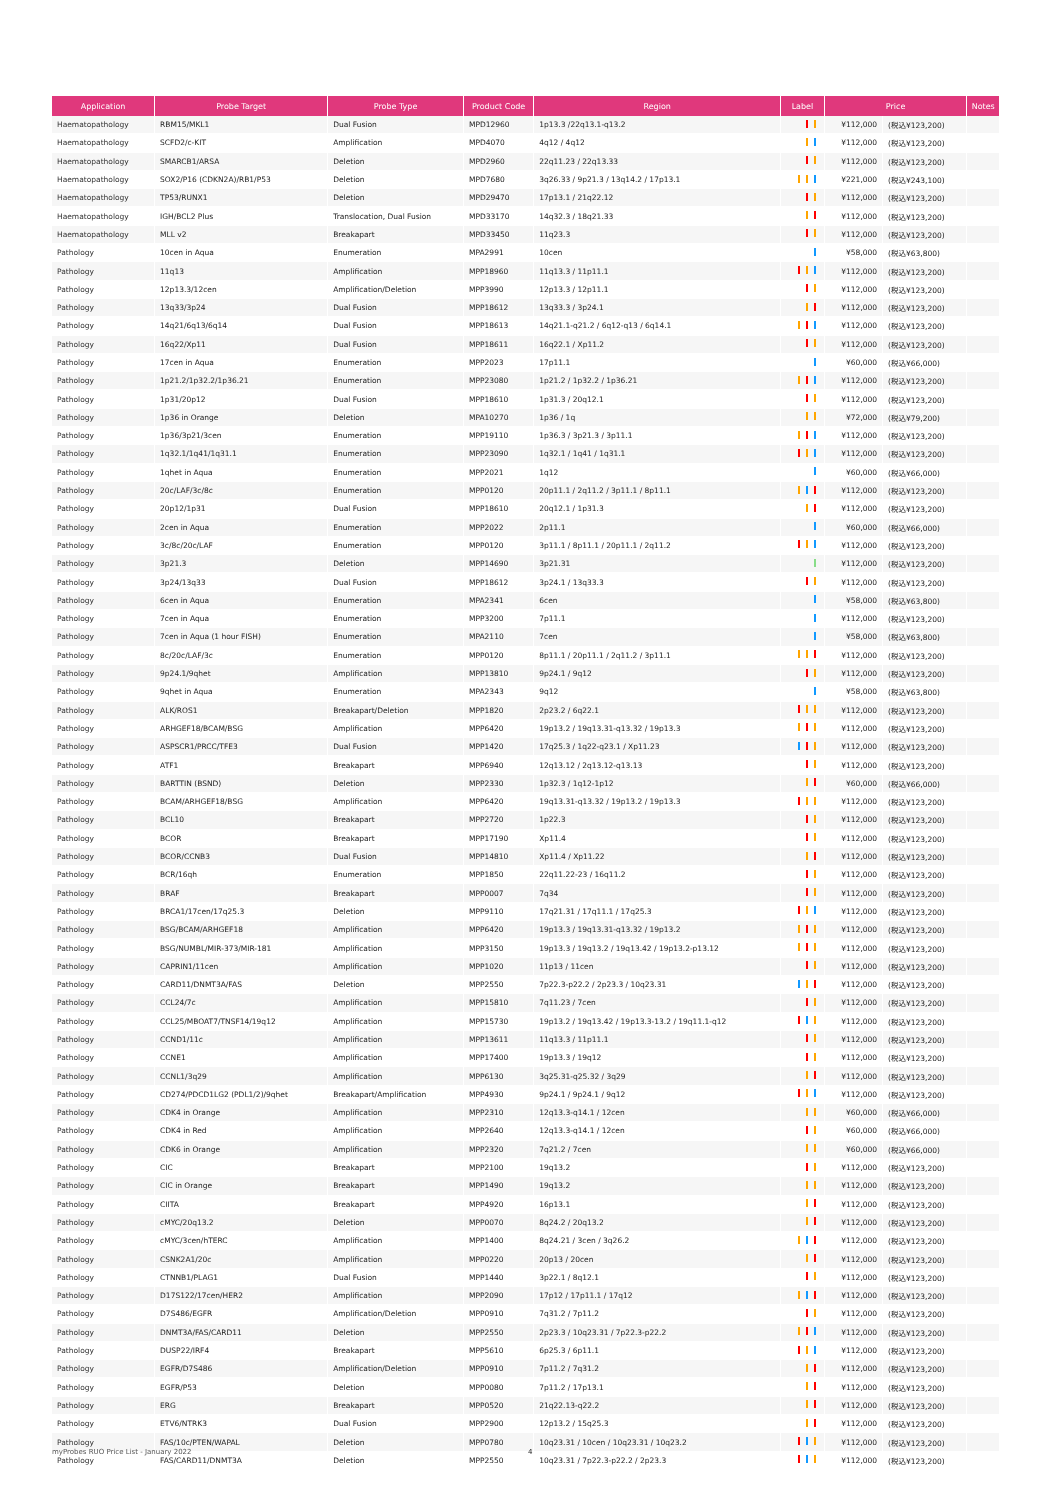| Application | Probe Target | Probe Type | Product Code | Region | Label | Price | | Notes |
| --- | --- | --- | --- | --- | --- | --- | --- | --- |
| Haematopathology | RBM15/MKL1 | Dual Fusion | MPD12960 | 1p13.3 /22q13.1-q13.2 | | ¥112,000 | (税込¥123,200) | |
| Haematopathology | SCFD2/c-KIT | Amplification | MPD4070 | 4q12 / 4q12 | | ¥112,000 | (税込¥123,200) | |
| Haematopathology | SMARCB1/ARSA | Deletion | MPD2960 | 22q11.23 / 22q13.33 | | ¥112,000 | (税込¥123,200) | |
| Haematopathology | SOX2/P16 (CDKN2A)/RB1/P53 | Deletion | MPD7680 | 3q26.33 / 9p21.3 / 13q14.2 / 17p13.1 | | ¥221,000 | (税込¥243,100) | |
| Haematopathology | TP53/RUNX1 | Deletion | MPD29470 | 17p13.1 / 21q22.12 | | ¥112,000 | (税込¥123,200) | |
| Haematopathology | IGH/BCL2 Plus | Translocation, Dual Fusion | MPD33170 | 14q32.3 / 18q21.33 | | ¥112,000 | (税込¥123,200) | |
| Haematopathology | MLL v2 | Breakapart | MPD33450 | 11q23.3 | | ¥112,000 | (税込¥123,200) | |
| Pathology | 10cen in Aqua | Enumeration | MPA2991 | 10cen | | ¥58,000 | (税込¥63,800) | |
| Pathology | 11q13 | Amplification | MPP18960 | 11q13.3 / 11p11.1 | | ¥112,000 | (税込¥123,200) | |
| Pathology | 12p13.3/12cen | Amplification/Deletion | MPP3990 | 12p13.3 / 12p11.1 | | ¥112,000 | (税込¥123,200) | |
| Pathology | 13q33/3p24 | Dual Fusion | MPP18612 | 13q33.3 / 3p24.1 | | ¥112,000 | (税込¥123,200) | |
| Pathology | 14q21/6q13/6q14 | Dual Fusion | MPP18613 | 14q21.1-q21.2 / 6q12-q13 / 6q14.1 | | ¥112,000 | (税込¥123,200) | |
| Pathology | 16q22/Xp11 | Dual Fusion | MPP18611 | 16q22.1 / Xp11.2 | | ¥112,000 | (税込¥123,200) | |
| Pathology | 17cen in Aqua | Enumeration | MPP2023 | 17p11.1 | | ¥60,000 | (税込¥66,000) | |
| Pathology | 1p21.2/1p32.2/1p36.21 | Enumeration | MPP23080 | 1p21.2 / 1p32.2 / 1p36.21 | | ¥112,000 | (税込¥123,200) | |
| Pathology | 1p31/20p12 | Dual Fusion | MPP18610 | 1p31.3 / 20q12.1 | | ¥112,000 | (税込¥123,200) | |
| Pathology | 1p36 in Orange | Deletion | MPA10270 | 1p36 / 1q | | ¥72,000 | (税込¥79,200) | |
| Pathology | 1p36/3p21/3cen | Enumeration | MPP19110 | 1p36.3 / 3p21.3 / 3p11.1 | | ¥112,000 | (税込¥123,200) | |
| Pathology | 1q32.1/1q41/1q31.1 | Enumeration | MPP23090 | 1q32.1 / 1q41 / 1q31.1 | | ¥112,000 | (税込¥123,200) | |
| Pathology | 1qhet in Aqua | Enumeration | MPP2021 | 1q12 | | ¥60,000 | (税込¥66,000) | |
| Pathology | 20c/LAF/3c/8c | Enumeration | MPP0120 | 20p11.1 / 2q11.2 / 3p11.1 / 8p11.1 | | ¥112,000 | (税込¥123,200) | |
| Pathology | 20p12/1p31 | Dual Fusion | MPP18610 | 20q12.1 / 1p31.3 | | ¥112,000 | (税込¥123,200) | |
| Pathology | 2cen in Aqua | Enumeration | MPP2022 | 2p11.1 | | ¥60,000 | (税込¥66,000) | |
| Pathology | 3c/8c/20c/LAF | Enumeration | MPP0120 | 3p11.1 / 8p11.1 / 20p11.1 / 2q11.2 | | ¥112,000 | (税込¥123,200) | |
| Pathology | 3p21.3 | Deletion | MPP14690 | 3p21.31 | | ¥112,000 | (税込¥123,200) | |
| Pathology | 3p24/13q33 | Dual Fusion | MPP18612 | 3p24.1 / 13q33.3 | | ¥112,000 | (税込¥123,200) | |
| Pathology | 6cen in Aqua | Enumeration | MPA2341 | 6cen | | ¥58,000 | (税込¥63,800) | |
| Pathology | 7cen in Aqua | Enumeration | MPP3200 | 7p11.1 | | ¥112,000 | (税込¥123,200) | |
| Pathology | 7cen in Aqua (1 hour FISH) | Enumeration | MPA2110 | 7cen | | ¥58,000 | (税込¥63,800) | |
| Pathology | 8c/20c/LAF/3c | Enumeration | MPP0120 | 8p11.1 / 20p11.1 / 2q11.2 / 3p11.1 | | ¥112,000 | (税込¥123,200) | |
| Pathology | 9p24.1/9qhet | Amplification | MPP13810 | 9p24.1 / 9q12 | | ¥112,000 | (税込¥123,200) | |
| Pathology | 9qhet in Aqua | Enumeration | MPA2343 | 9q12 | | ¥58,000 | (税込¥63,800) | |
| Pathology | ALK/ROS1 | Breakapart/Deletion | MPP1820 | 2p23.2 / 6q22.1 | | ¥112,000 | (税込¥123,200) | |
| Pathology | ARHGEF18/BCAM/BSG | Amplification | MPP6420 | 19p13.2 / 19q13.31-q13.32 / 19p13.3 | | ¥112,000 | (税込¥123,200) | |
| Pathology | ASPSCR1/PRCC/TFE3 | Dual Fusion | MPP1420 | 17q25.3 / 1q22-q23.1 / Xp11.23 | | ¥112,000 | (税込¥123,200) | |
| Pathology | ATF1 | Breakapart | MPP6940 | 12q13.12 / 2q13.12-q13.13 | | ¥112,000 | (税込¥123,200) | |
| Pathology | BARTTIN (BSND) | Deletion | MPP2330 | 1p32.3 / 1q12-1p12 | | ¥60,000 | (税込¥66,000) | |
| Pathology | BCAM/ARHGEF18/BSG | Amplification | MPP6420 | 19q13.31-q13.32 / 19p13.2 / 19p13.3 | | ¥112,000 | (税込¥123,200) | |
| Pathology | BCL10 | Breakapart | MPP2720 | 1p22.3 | | ¥112,000 | (税込¥123,200) | |
| Pathology | BCOR | Breakapart | MPP17190 | Xp11.4 | | ¥112,000 | (税込¥123,200) | |
| Pathology | BCOR/CCNB3 | Dual Fusion | MPP14810 | Xp11.4 / Xp11.22 | | ¥112,000 | (税込¥123,200) | |
| Pathology | BCR/16qh | Enumeration | MPP1850 | 22q11.22-23 / 16q11.2 | | ¥112,000 | (税込¥123,200) | |
| Pathology | BRAF | Breakapart | MPP0007 | 7q34 | | ¥112,000 | (税込¥123,200) | |
| Pathology | BRCA1/17cen/17q25.3 | Deletion | MPP9110 | 17q21.31 / 17q11.1 / 17q25.3 | | ¥112,000 | (税込¥123,200) | |
| Pathology | BSG/BCAM/ARHGEF18 | Amplification | MPP6420 | 19p13.3 / 19q13.31-q13.32 / 19p13.2 | | ¥112,000 | (税込¥123,200) | |
| Pathology | BSG/NUMBL/MIR-373/MIR-181 | Amplification | MPP3150 | 19p13.3 / 19q13.2 / 19q13.42 / 19p13.2-p13.12 | | ¥112,000 | (税込¥123,200) | |
| Pathology | CAPRIN1/11cen | Amplification | MPP1020 | 11p13 / 11cen | | ¥112,000 | (税込¥123,200) | |
| Pathology | CARD11/DNMT3A/FAS | Deletion | MPP2550 | 7p22.3-p22.2 / 2p23.3 / 10q23.31 | | ¥112,000 | (税込¥123,200) | |
| Pathology | CCL24/7c | Amplification | MPP15810 | 7q11.23 / 7cen | | ¥112,000 | (税込¥123,200) | |
| Pathology | CCL25/MBOAT7/TNSF14/19q12 | Amplification | MPP15730 | 19p13.2 / 19q13.42 / 19p13.3-13.2 / 19q11.1-q12 | | ¥112,000 | (税込¥123,200) | |
| Pathology | CCND1/11c | Amplification | MPP13611 | 11q13.3 / 11p11.1 | | ¥112,000 | (税込¥123,200) | |
| Pathology | CCNE1 | Amplification | MPP17400 | 19p13.3 / 19q12 | | ¥112,000 | (税込¥123,200) | |
| Pathology | CCNL1/3q29 | Amplification | MPP6130 | 3q25.31-q25.32 / 3q29 | | ¥112,000 | (税込¥123,200) | |
| Pathology | CD274/PDCD1LG2 (PDL1/2)/9qhet | Breakapart/Amplification | MPP4930 | 9p24.1 / 9p24.1 / 9q12 | | ¥112,000 | (税込¥123,200) | |
| Pathology | CDK4 in Orange | Amplification | MPP2310 | 12q13.3-q14.1 / 12cen | | ¥60,000 | (税込¥66,000) | |
| Pathology | CDK4 in Red | Amplification | MPP2640 | 12q13.3-q14.1 / 12cen | | ¥60,000 | (税込¥66,000) | |
| Pathology | CDK6 in Orange | Amplification | MPP2320 | 7q21.2 / 7cen | | ¥60,000 | (税込¥66,000) | |
| Pathology | CIC | Breakapart | MPP2100 | 19q13.2 | | ¥112,000 | (税込¥123,200) | |
| Pathology | CIC in Orange | Breakapart | MPP1490 | 19q13.2 | | ¥112,000 | (税込¥123,200) | |
| Pathology | CIITA | Breakapart | MPP4920 | 16p13.1 | | ¥112,000 | (税込¥123,200) | |
| Pathology | cMYC/20q13.2 | Deletion | MPP0070 | 8q24.2 / 20q13.2 | | ¥112,000 | (税込¥123,200) | |
| Pathology | cMYC/3cen/hTERC | Amplification | MPP1400 | 8q24.21 / 3cen / 3q26.2 | | ¥112,000 | (税込¥123,200) | |
| Pathology | CSNK2A1/20c | Amplification | MPP0220 | 20p13 / 20cen | | ¥112,000 | (税込¥123,200) | |
| Pathology | CTNNB1/PLAG1 | Dual Fusion | MPP1440 | 3p22.1 / 8q12.1 | | ¥112,000 | (税込¥123,200) | |
| Pathology | D17S122/17cen/HER2 | Amplification | MPP2090 | 17p12 / 17p11.1 / 17q12 | | ¥112,000 | (税込¥123,200) | |
| Pathology | D7S486/EGFR | Amplification/Deletion | MPP0910 | 7q31.2 / 7p11.2 | | ¥112,000 | (税込¥123,200) | |
| Pathology | DNMT3A/FAS/CARD11 | Deletion | MPP2550 | 2p23.3 / 10q23.31 / 7p22.3-p22.2 | | ¥112,000 | (税込¥123,200) | |
| Pathology | DUSP22/IRF4 | Breakapart | MPP5610 | 6p25.3 / 6p11.1 | | ¥112,000 | (税込¥123,200) | |
| Pathology | EGFR/D7S486 | Amplification/Deletion | MPP0910 | 7p11.2 / 7q31.2 | | ¥112,000 | (税込¥123,200) | |
| Pathology | EGFR/P53 | Deletion | MPP0080 | 7p11.2 / 17p13.1 | | ¥112,000 | (税込¥123,200) | |
| Pathology | ERG | Breakapart | MPP0520 | 21q22.13-q22.2 | | ¥112,000 | (税込¥123,200) | |
| Pathology | ETV6/NTRK3 | Dual Fusion | MPP2900 | 12p13.2 / 15q25.3 | | ¥112,000 | (税込¥123,200) | |
| Pathology | FAS/10c/PTEN/WAPAL | Deletion | MPP0780 | 10q23.31 / 10cen / 10q23.31 / 10q23.2 | | ¥112,000 | (税込¥123,200) | |
| Pathology | FAS/CARD11/DNMT3A | Deletion | MPP2550 | 10q23.31 / 7p22.3-p22.2 / 2p23.3 | | ¥112,000 | (税込¥123,200) | |
myProbes RUO Price List - January 2022
4